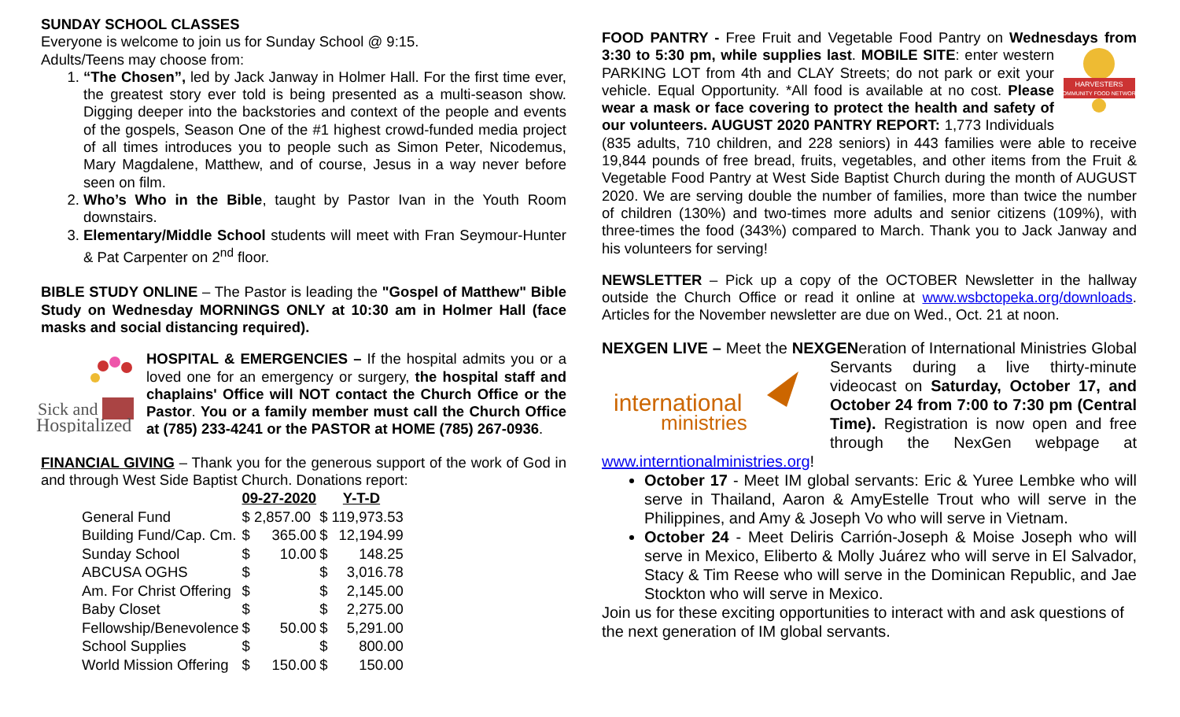SUNDAY SCHOOL CLASSES
Everyone is welcome to join us for Sunday School @ 9:15.
Adults/Teens may choose from:
1. “The Chosen”, led by Jack Janway in Holmer Hall. For the first time ever, the greatest story ever told is being presented as a multi-season show. Digging deeper into the backstories and context of the people and events of the gospels, Season One of the #1 highest crowd-funded media project of all times introduces you to people such as Simon Peter, Nicodemus, Mary Magdalene, Matthew, and of course, Jesus in a way never before seen on film.
2. Who’s Who in the Bible, taught by Pastor Ivan in the Youth Room downstairs.
3. Elementary/Middle School students will meet with Fran Seymour-Hunter & Pat Carpenter on 2<sup>nd</sup> floor.
BIBLE STUDY ONLINE – The Pastor is leading the "Gospel of Matthew" Bible Study on Wednesday MORNINGS ONLY at 10:30 am in Holmer Hall (face masks and social distancing required).
Sick and
Hospitalized
HOSPITAL & EMERGENCIES – If the hospital admits you or a loved one for an emergency or surgery, the hospital staff and chaplains' Office will NOT contact the Church Office or the Pastor. You or a family member must call the Church Office at (785) 233-4241 or the PASTOR at HOME (785) 267-0936.
FINANCIAL GIVING – Thank you for the generous support of the work of God in and through West Side Baptist Church. Donations report:
| | 09-27-2020 | | Y-T-D | |
| --- | --- | --- | --- | --- |
| General Fund | $ 2,857.00 | | $ 119,973.53 | |
| Building Fund/Cap. Cm. | $ | 365.00 | $ | 12,194.99 |
| Sunday School | $ | 10.00 | $ | 148.25 |
| ABCUSA OGHS | $ | | $ | 3,016.78 |
| Am. For Christ Offering | $ | | $ | 2,145.00 |
| Baby Closet | $ | | $ | 2,275.00 |
| Fellowship/Benevolence | $ | 50.00 | $ | 5,291.00 |
| School Supplies | $ | | $ | 800.00 |
| World Mission Offering | $ | 150.00 | $ | 150.00 |
FOOD PANTRY - Free Fruit and Vegetable Food Pantry on Wednesdays from 3:30 to 5:30 pm, while supplies last. MOBILE SITE: enter
HARVESTERS
COMMUNITY FOOD NETWORK
western PARKING LOT from 4th and CLAY Streets; do not park or exit your vehicle. Equal Opportunity. *All food is available at no cost. Please wear a mask or face covering to protect the health and safety of our volunteers. AUGUST 2020 PANTRY REPORT: 1,773 Individuals (835 adults, 710 children, and 228 seniors) in 443 families were able to receive 19,844 pounds of free bread, fruits, vegetables, and other items from the Fruit & Vegetable Food Pantry at West Side Baptist Church during the month of AUGUST 2020. We are serving double the number of families, more than twice the number of children (130%) and two-times more adults and senior citizens (109%), with three-times the food (343%) compared to March. Thank you to Jack Janway and his volunteers for serving!
NEWSLETTER – Pick up a copy of the OCTOBER Newsletter in the hallway outside the Church Office or read it online at www.wsbctopeka.org/downloads. Articles for the November newsletter are due on Wed., Oct. 21 at noon.
NEXGEN LIVE – Meet the NEXGENeration of International Ministries
international
ministries
Global Servants during a live thirty-minute videocast on Saturday, October 17, and October 24 from 7:00 to 7:30 pm (Central Time). Registration is now open and free through the NexGen webpage at www.interntionalministries.org!
October 17 - Meet IM global servants: Eric & Yuree Lembke who will serve in Thailand, Aaron & AmyEstelle Trout who will serve in the Philippines, and Amy & Joseph Vo who will serve in Vietnam.
October 24 - Meet Deliris Carrión-Joseph & Moise Joseph who will serve in Mexico, Eliberto & Molly Juárez who will serve in El Salvador, Stacy & Tim Reese who will serve in the Dominican Republic, and Jae Stockton who will serve in Mexico.
Join us for these exciting opportunities to interact with and ask questions of the next generation of IM global servants.